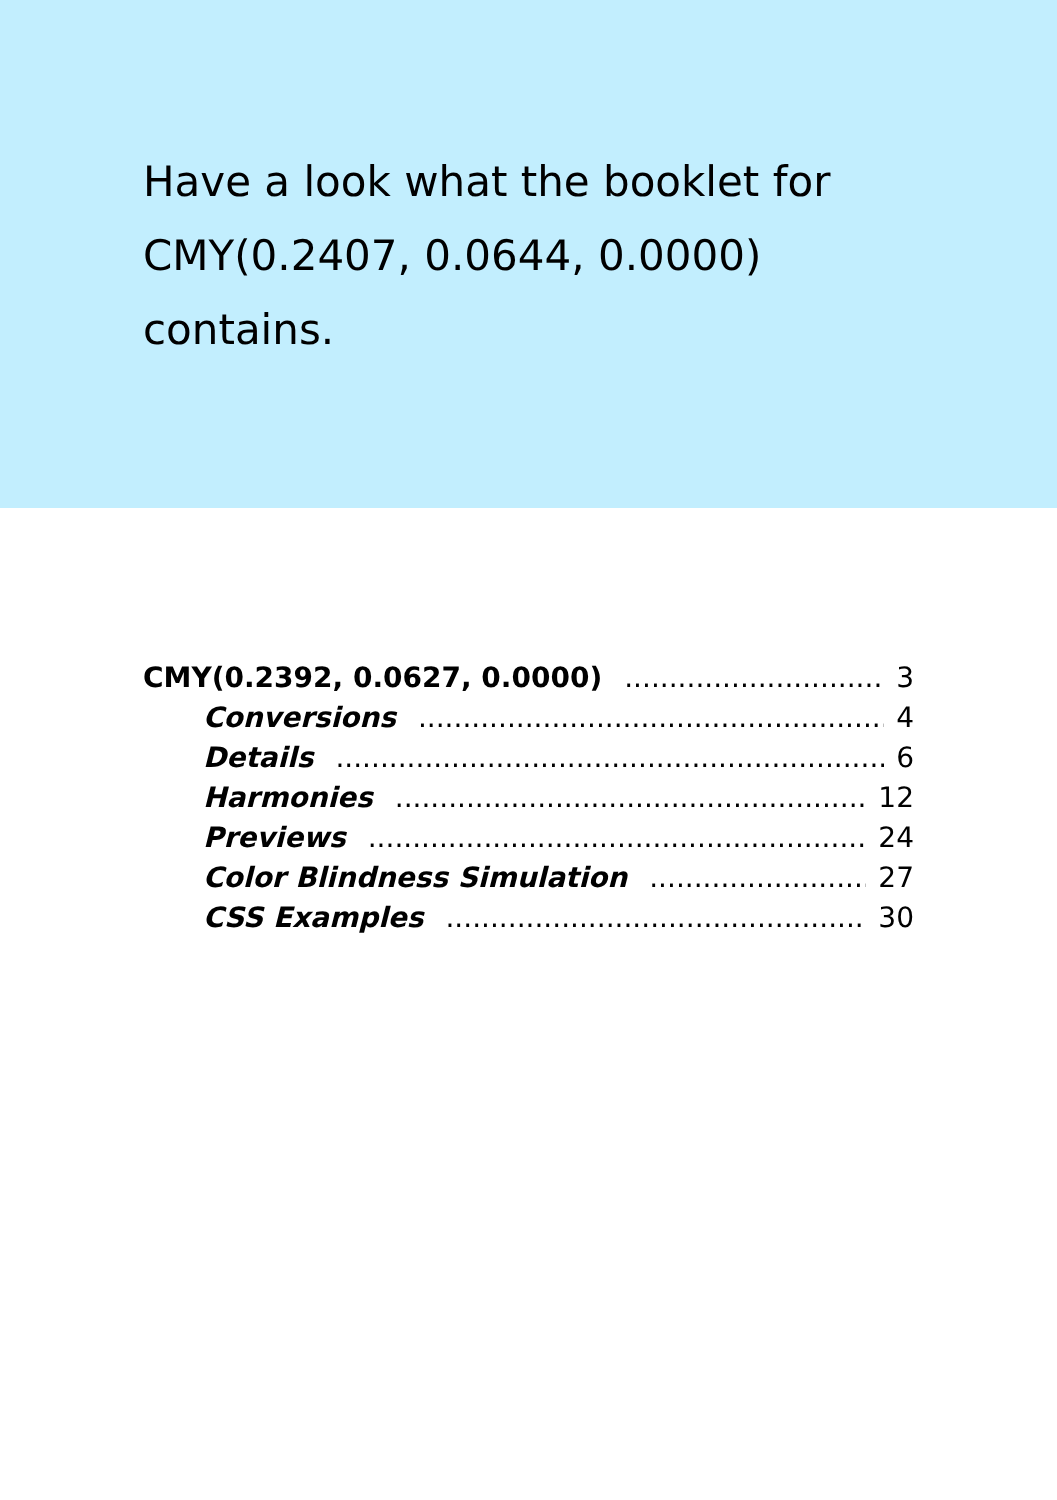Have a look what the booklet for CMY(0.2407, 0.0644, 0.0000) contains.
CMY(0.2392, 0.0627, 0.0000) 3
Conversions 4
Details 6
Harmonies 12
Previews 24
Color Blindness Simulation 27
CSS Examples 30